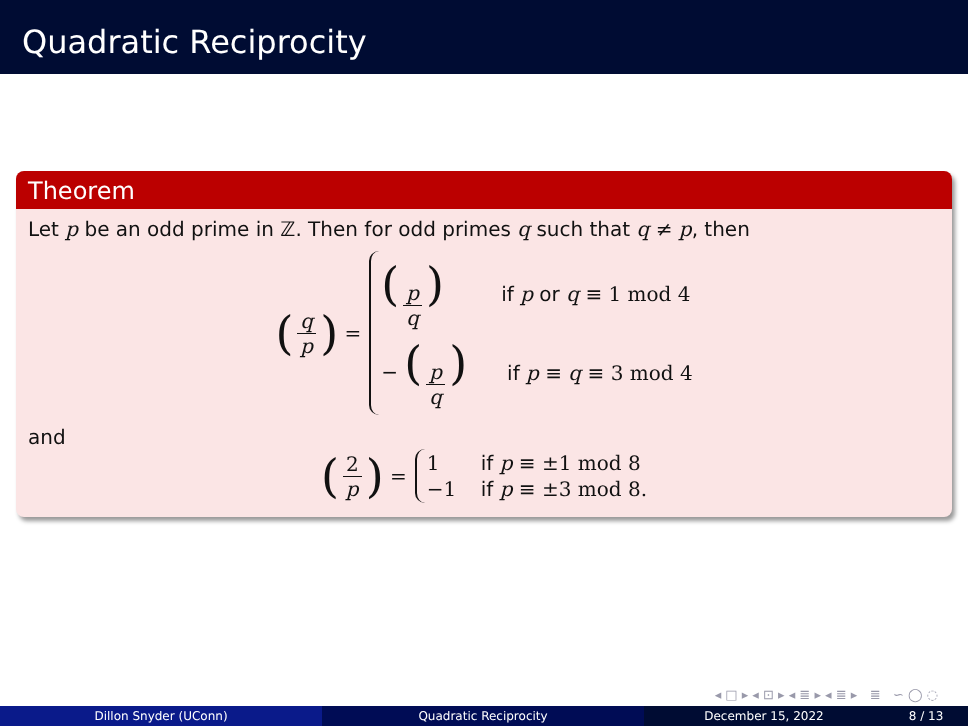Quadratic Reciprocity
Theorem
Let p be an odd prime in ℤ. Then for odd primes q such that q ≠ p, then
(q p) =
(p q) if p or q ≡ 1 mod 4
− (p q) if p ≡ q ≡ 3 mod 4
and
(2 p) =
1 if p ≡ ±1 mod 8
−1 if p ≡ ±3 mod 8.
◂ □ ▸ ◂ ⊡ ▸ ◂ ≣ ▸ ◂ ≣ ▸ ≣ ∽ ◯ ◌
Dillon Snyder (UConn) Quadratic Reciprocity December 15, 2022 8 / 13